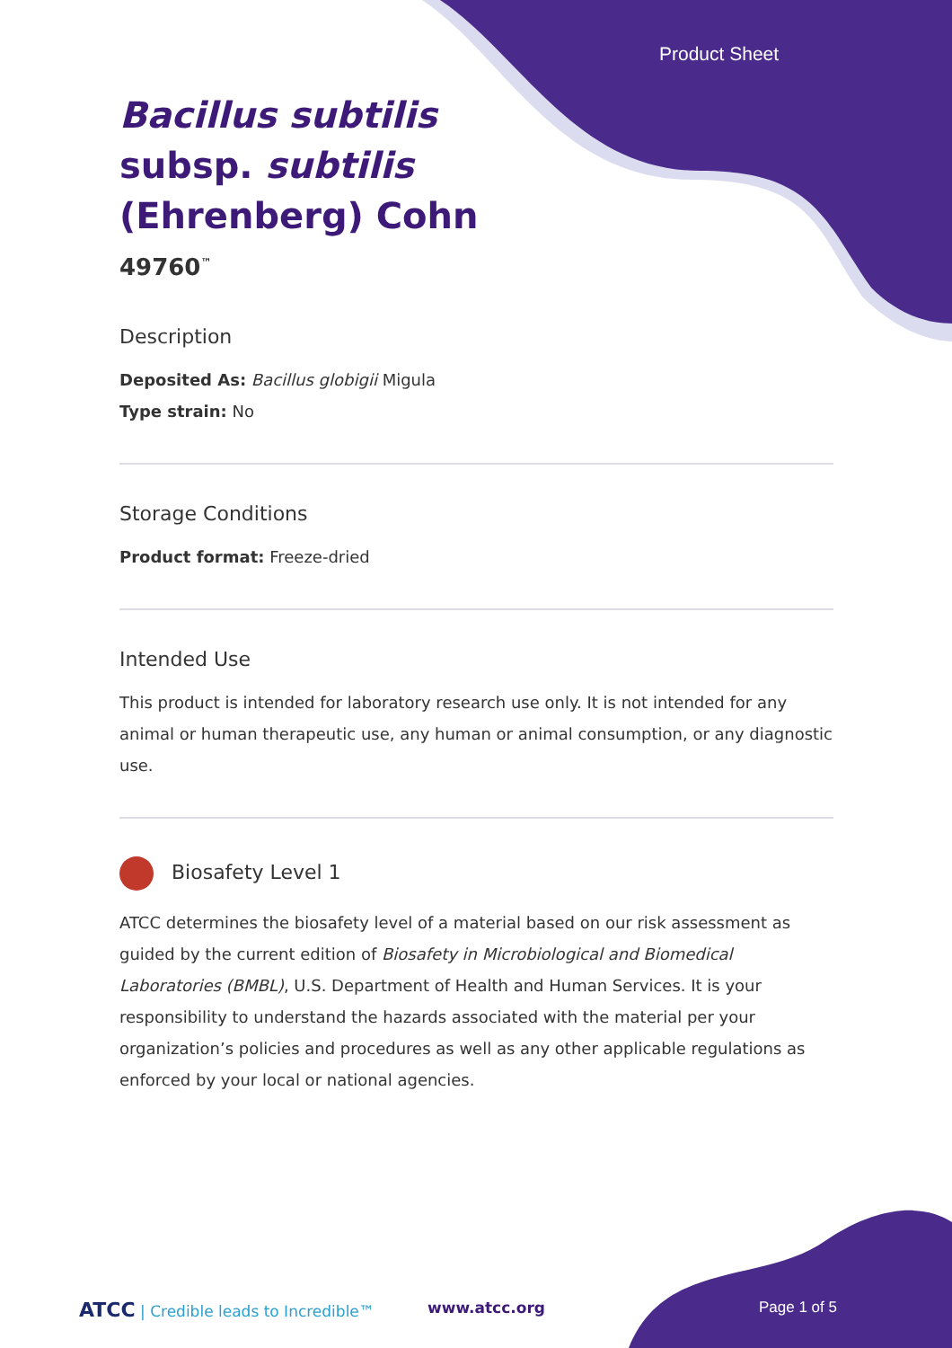Product Sheet
Bacillus subtilis
subsp. subtilis
(Ehrenberg) Cohn
49760<sup>™</sup>
Description
Deposited As: Bacillus globigii Migula
Type strain: No
Storage Conditions
Product format: Freeze-dried
Intended Use
This product is intended for laboratory research use only. It is not intended for any animal or human therapeutic use, any human or animal consumption, or any diagnostic use.
Biosafety Level 1
ATCC determines the biosafety level of a material based on our risk assessment as guided by the current edition of Biosafety in Microbiological and Biomedical Laboratories (BMBL), U.S. Department of Health and Human Services. It is your responsibility to understand the hazards associated with the material per your organization’s policies and procedures as well as any other applicable regulations as enforced by your local or national agencies.
ATCC | Credible leads to Incredible™
www.atcc.org Page 1 of 5